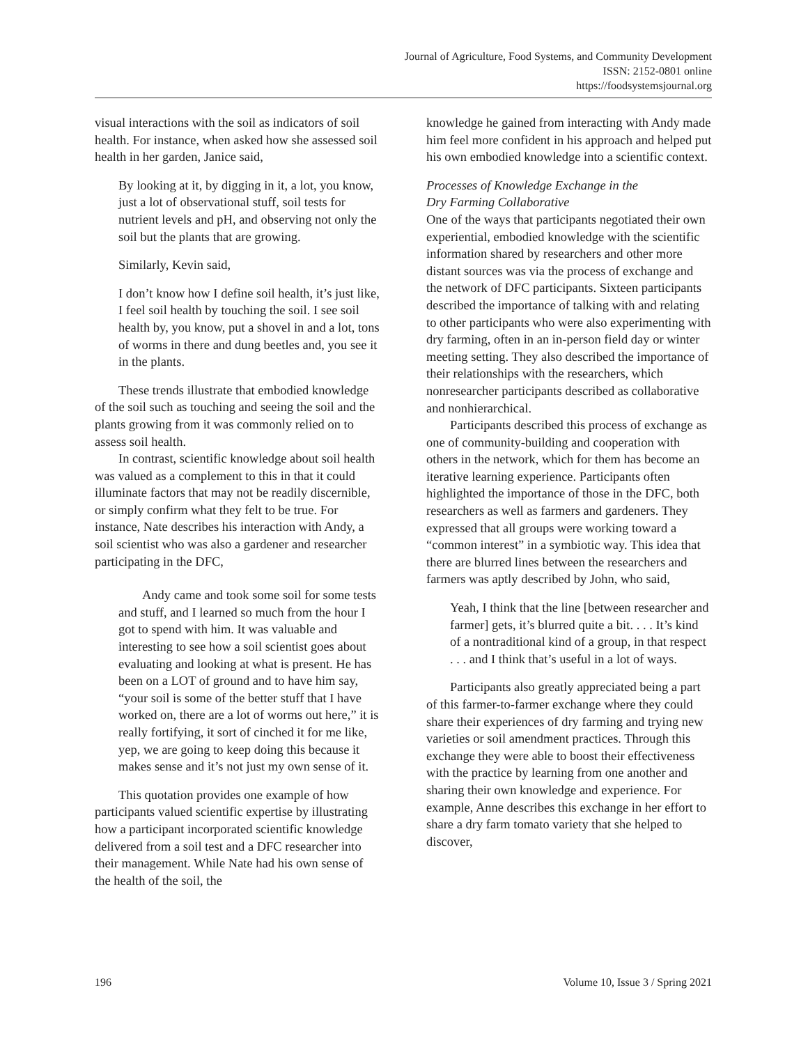Journal of Agriculture, Food Systems, and Community Development
ISSN: 2152-0801 online
https://foodsystemsjournal.org
visual interactions with the soil as indicators of soil health. For instance, when asked how she assessed soil health in her garden, Janice said,
By looking at it, by digging in it, a lot, you know, just a lot of observational stuff, soil tests for nutrient levels and pH, and observing not only the soil but the plants that are growing.
Similarly, Kevin said,
I don’t know how I define soil health, it’s just like, I feel soil health by touching the soil. I see soil health by, you know, put a shovel in and a lot, tons of worms in there and dung beetles and, you see it in the plants.
These trends illustrate that embodied knowledge of the soil such as touching and seeing the soil and the plants growing from it was commonly relied on to assess soil health.
In contrast, scientific knowledge about soil health was valued as a complement to this in that it could illuminate factors that may not be readily discernible, or simply confirm what they felt to be true. For instance, Nate describes his interaction with Andy, a soil scientist who was also a gardener and researcher participating in the DFC,
Andy came and took some soil for some tests and stuff, and I learned so much from the hour I got to spend with him. It was valuable and interesting to see how a soil scientist goes about evaluating and looking at what is present. He has been on a LOT of ground and to have him say, “your soil is some of the better stuff that I have worked on, there are a lot of worms out here,” it is really fortifying, it sort of cinched it for me like, yep, we are going to keep doing this because it makes sense and it’s not just my own sense of it.
This quotation provides one example of how participants valued scientific expertise by illustrating how a participant incorporated scientific knowledge delivered from a soil test and a DFC researcher into their management. While Nate had his own sense of the health of the soil, the
knowledge he gained from interacting with Andy made him feel more confident in his approach and helped put his own embodied knowledge into a scientific context.
Processes of Knowledge Exchange in the
Dry Farming Collaborative
One of the ways that participants negotiated their own experiential, embodied knowledge with the scientific information shared by researchers and other more distant sources was via the process of exchange and the network of DFC participants. Sixteen participants described the importance of talking with and relating to other participants who were also experimenting with dry farming, often in an in-person field day or winter meeting setting. They also described the importance of their relationships with the researchers, which nonresearcher participants described as collaborative and nonhierarchical.
Participants described this process of exchange as one of community-building and cooperation with others in the network, which for them has become an iterative learning experience. Participants often highlighted the importance of those in the DFC, both researchers as well as farmers and gardeners. They expressed that all groups were working toward a “common interest” in a symbiotic way. This idea that there are blurred lines between the researchers and farmers was aptly described by John, who said,
Yeah, I think that the line [between researcher and farmer] gets, it’s blurred quite a bit. . . . It’s kind of a nontraditional kind of a group, in that respect . . . and I think that’s useful in a lot of ways.
Participants also greatly appreciated being a part of this farmer-to-farmer exchange where they could share their experiences of dry farming and trying new varieties or soil amendment practices. Through this exchange they were able to boost their effectiveness with the practice by learning from one another and sharing their own knowledge and experience. For example, Anne describes this exchange in her effort to share a dry farm tomato variety that she helped to discover,
196 Volume 10, Issue 3 / Spring 2021